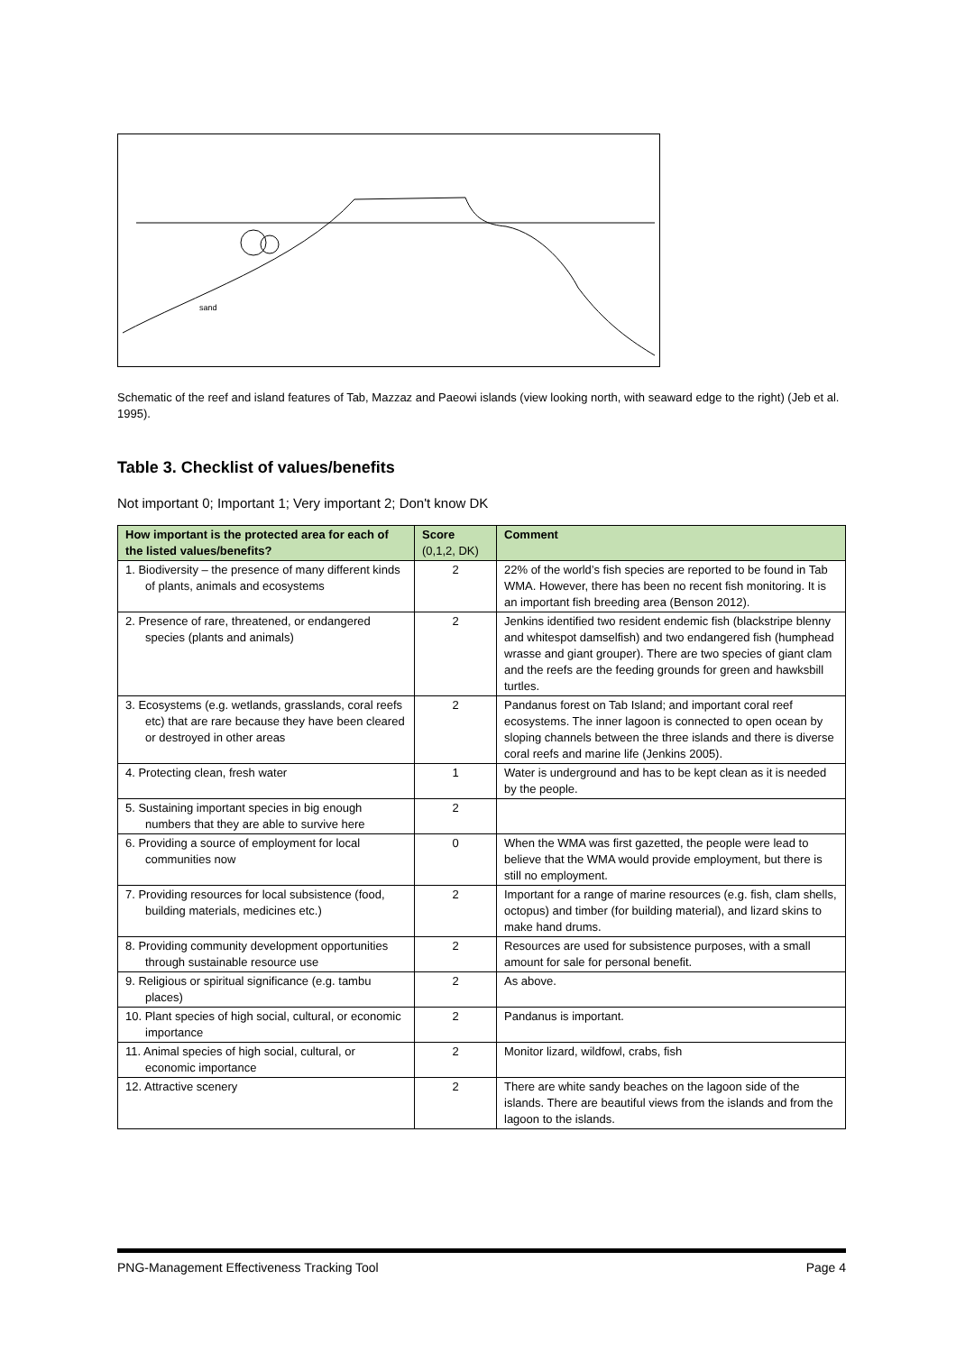sand
Schematic of the reef and island features of Tab, Mazzaz and Paeowi islands (view looking north, with seaward edge to the right) (Jeb et al. 1995).
Table 3. Checklist of values/benefits
Not important 0; Important 1; Very important 2; Don't know DK
| How important is the protected area for each of the listed values/benefits? | Score (0,1,2, DK) | Comment |
| --- | --- | --- |
| 1. Biodiversity – the presence of many different kinds of plants, animals and ecosystems | 2 | 22% of the world’s fish species are reported to be found in Tab WMA. However, there has been no recent fish monitoring. It is an important fish breeding area (Benson 2012). |
| 2. Presence of rare, threatened, or endangered species (plants and animals) | 2 | Jenkins identified two resident endemic fish (blackstripe blenny and whitespot damselfish) and two endangered fish (humphead wrasse and giant grouper). There are two species of giant clam and the reefs are the feeding grounds for green and hawksbill turtles. |
| 3. Ecosystems (e.g. wetlands, grasslands, coral reefs etc) that are rare because they have been cleared or destroyed in other areas | 2 | Pandanus forest on Tab Island; and important coral reef ecosystems. The inner lagoon is connected to open ocean by sloping channels between the three islands and there is diverse coral reefs and marine life (Jenkins 2005). |
| 4. Protecting clean, fresh water | 1 | Water is underground and has to be kept clean as it is needed by the people. |
| 5. Sustaining important species in big enough numbers that they are able to survive here | 2 | |
| 6. Providing a source of employment for local communities now | 0 | When the WMA was first gazetted, the people were lead to believe that the WMA would provide employment, but there is still no employment. |
| 7. Providing resources for local subsistence (food, building materials, medicines etc.) | 2 | Important for a range of marine resources (e.g. fish, clam shells, octopus) and timber (for building material), and lizard skins to make hand drums. |
| 8. Providing community development opportunities through sustainable resource use | 2 | Resources are used for subsistence purposes, with a small amount for sale for personal benefit. |
| 9. Religious or spiritual significance (e.g. tambu places) | 2 | As above. |
| 10. Plant species of high social, cultural, or economic importance | 2 | Pandanus is important. |
| 11. Animal species of high social, cultural, or economic importance | 2 | Monitor lizard, wildfowl, crabs, fish |
| 12. Attractive scenery | 2 | There are white sandy beaches on the lagoon side of the islands. There are beautiful views from the islands and from the lagoon to the islands. |
PNG-Management Effectiveness Tracking Tool Page 4